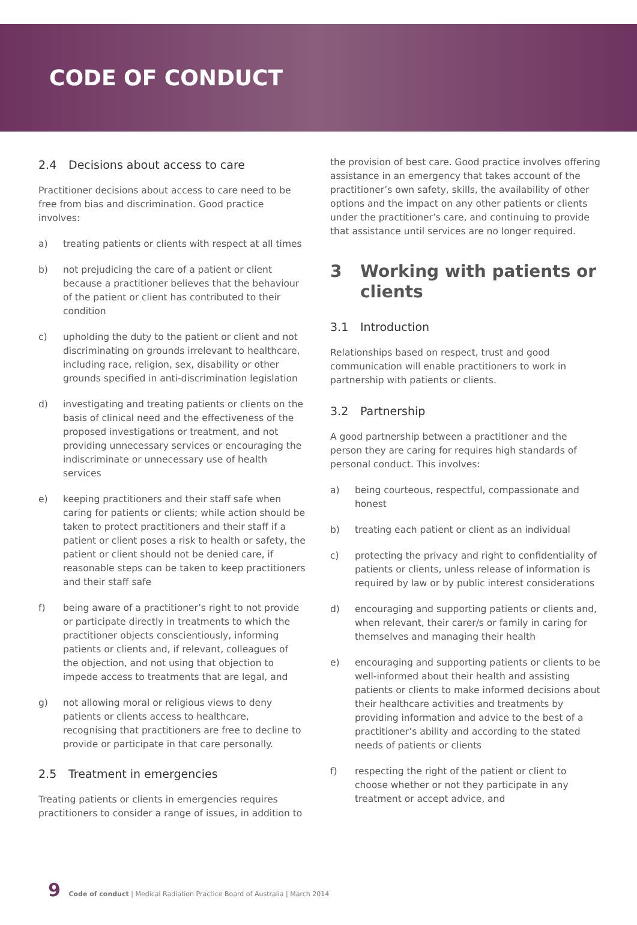CODE OF CONDUCT
2.4 Decisions about access to care
Practitioner decisions about access to care need to be free from bias and discrimination. Good practice involves:
a) treating patients or clients with respect at all times
b) not prejudicing the care of a patient or client because a practitioner believes that the behaviour of the patient or client has contributed to their condition
c) upholding the duty to the patient or client and not discriminating on grounds irrelevant to healthcare, including race, religion, sex, disability or other grounds specified in anti-discrimination legislation
d) investigating and treating patients or clients on the basis of clinical need and the effectiveness of the proposed investigations or treatment, and not providing unnecessary services or encouraging the indiscriminate or unnecessary use of health services
e) keeping practitioners and their staff safe when caring for patients or clients; while action should be taken to protect practitioners and their staff if a patient or client poses a risk to health or safety, the patient or client should not be denied care, if reasonable steps can be taken to keep practitioners and their staff safe
f) being aware of a practitioner’s right to not provide or participate directly in treatments to which the practitioner objects conscientiously, informing patients or clients and, if relevant, colleagues of the objection, and not using that objection to impede access to treatments that are legal, and
g) not allowing moral or religious views to deny patients or clients access to healthcare, recognising that practitioners are free to decline to provide or participate in that care personally.
2.5 Treatment in emergencies
Treating patients or clients in emergencies requires practitioners to consider a range of issues, in addition to
the provision of best care. Good practice involves offering assistance in an emergency that takes account of the practitioner’s own safety, skills, the availability of other options and the impact on any other patients or clients under the practitioner’s care, and continuing to provide that assistance until services are no longer required.
3 Working with patients or clients
3.1 Introduction
Relationships based on respect, trust and good communication will enable practitioners to work in partnership with patients or clients.
3.2 Partnership
A good partnership between a practitioner and the person they are caring for requires high standards of personal conduct. This involves:
a) being courteous, respectful, compassionate and honest
b) treating each patient or client as an individual
c) protecting the privacy and right to confidentiality of patients or clients, unless release of information is required by law or by public interest considerations
d) encouraging and supporting patients or clients and, when relevant, their carer/s or family in caring for themselves and managing their health
e) encouraging and supporting patients or clients to be well-informed about their health and assisting patients or clients to make informed decisions about their healthcare activities and treatments by providing information and advice to the best of a practitioner’s ability and according to the stated needs of patients or clients
f) respecting the right of the patient or client to choose whether or not they participate in any treatment or accept advice, and
9 Code of conduct | Medical Radiation Practice Board of Australia | March 2014